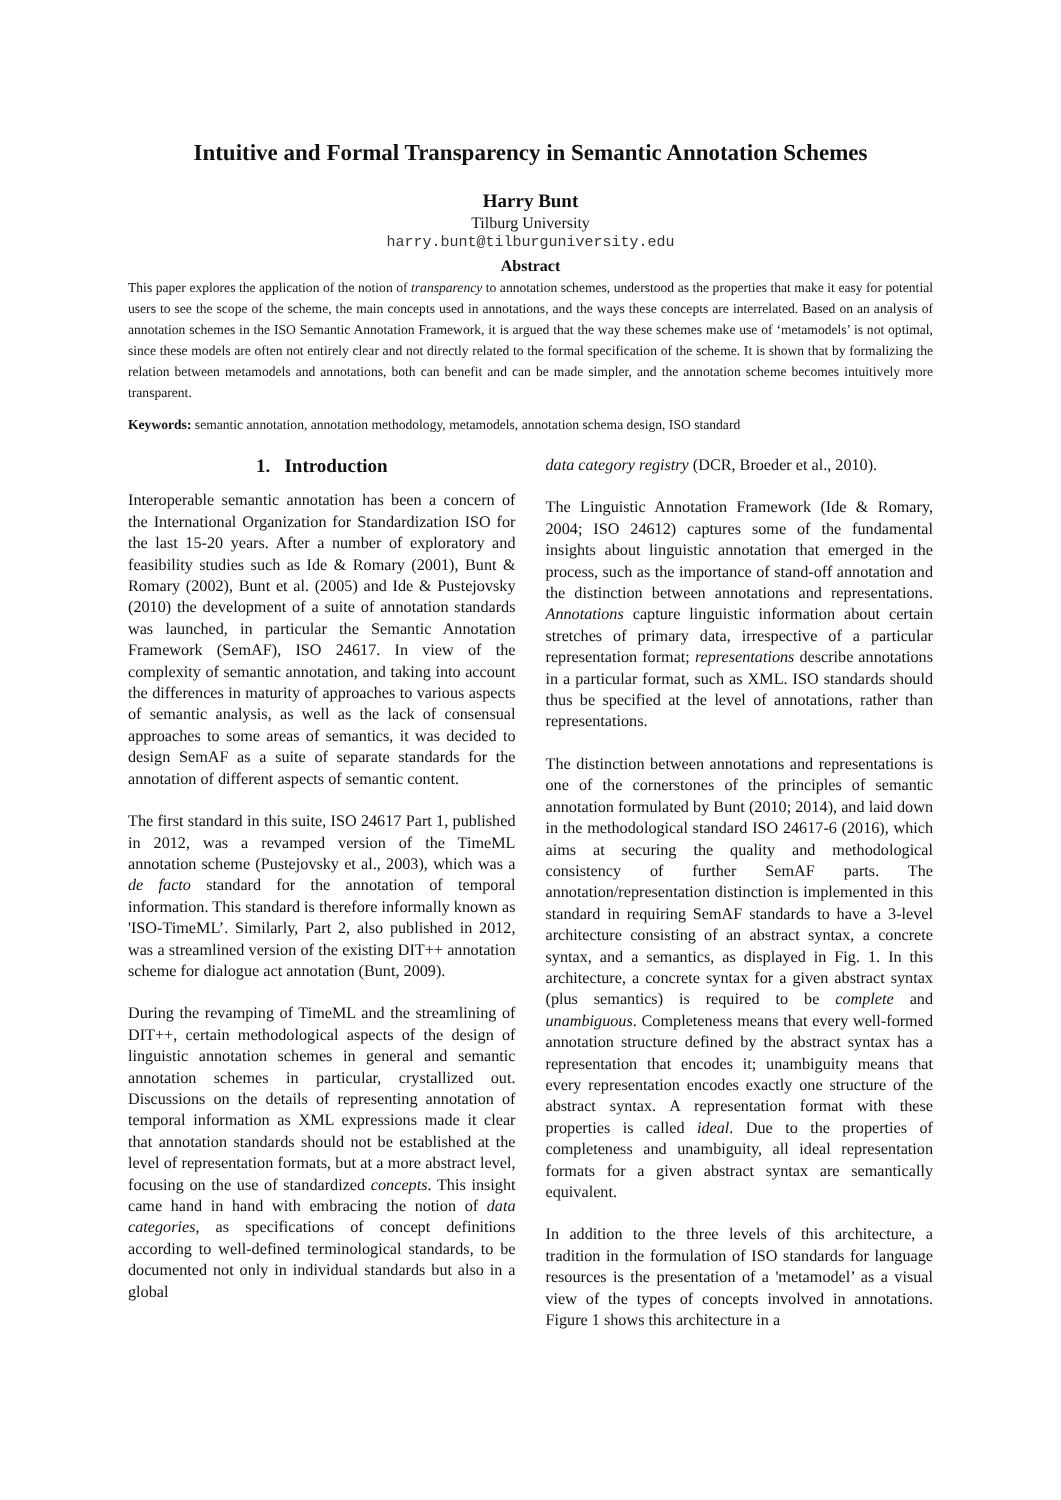Intuitive and Formal Transparency in Semantic Annotation Schemes
Harry Bunt
Tilburg University
harry.bunt@tilburguniversity.edu
Abstract
This paper explores the application of the notion of transparency to annotation schemes, understood as the properties that make it easy for potential users to see the scope of the scheme, the main concepts used in annotations, and the ways these concepts are interrelated. Based on an analysis of annotation schemes in the ISO Semantic Annotation Framework, it is argued that the way these schemes make use of ‘metamodels’ is not optimal, since these models are often not entirely clear and not directly related to the formal specification of the scheme. It is shown that by formalizing the relation between metamodels and annotations, both can benefit and can be made simpler, and the annotation scheme becomes intuitively more transparent.
Keywords: semantic annotation, annotation methodology, metamodels, annotation schema design, ISO standard
1. Introduction
Interoperable semantic annotation has been a concern of the International Organization for Standardization ISO for the last 15-20 years. After a number of exploratory and feasibility studies such as Ide & Romary (2001), Bunt & Romary (2002), Bunt et al. (2005) and Ide & Pustejovsky (2010) the development of a suite of annotation standards was launched, in particular the Semantic Annotation Framework (SemAF), ISO 24617. In view of the complexity of semantic annotation, and taking into account the differences in maturity of approaches to various aspects of semantic analysis, as well as the lack of consensual approaches to some areas of semantics, it was decided to design SemAF as a suite of separate standards for the annotation of different aspects of semantic content.
The first standard in this suite, ISO 24617 Part 1, published in 2012, was a revamped version of the TimeML annotation scheme (Pustejovsky et al., 2003), which was a de facto standard for the annotation of temporal information. This standard is therefore informally known as 'ISO-TimeML’. Similarly, Part 2, also published in 2012, was a streamlined version of the existing DIT++ annotation scheme for dialogue act annotation (Bunt, 2009).
During the revamping of TimeML and the streamlining of DIT++, certain methodological aspects of the design of linguistic annotation schemes in general and semantic annotation schemes in particular, crystallized out. Discussions on the details of representing annotation of temporal information as XML expressions made it clear that annotation standards should not be established at the level of representation formats, but at a more abstract level, focusing on the use of standardized concepts. This insight came hand in hand with embracing the notion of data categories, as specifications of concept definitions according to well-defined terminological standards, to be documented not only in individual standards but also in a global
data category registry (DCR, Broeder et al., 2010).
The Linguistic Annotation Framework (Ide & Romary, 2004; ISO 24612) captures some of the fundamental insights about linguistic annotation that emerged in the process, such as the importance of stand-off annotation and the distinction between annotations and representations. Annotations capture linguistic information about certain stretches of primary data, irrespective of a particular representation format; representations describe annotations in a particular format, such as XML. ISO standards should thus be specified at the level of annotations, rather than representations.
The distinction between annotations and representations is one of the cornerstones of the principles of semantic annotation formulated by Bunt (2010; 2014), and laid down in the methodological standard ISO 24617-6 (2016), which aims at securing the quality and methodological consistency of further SemAF parts. The annotation/representation distinction is implemented in this standard in requiring SemAF standards to have a 3-level architecture consisting of an abstract syntax, a concrete syntax, and a semantics, as displayed in Fig. 1. In this architecture, a concrete syntax for a given abstract syntax (plus semantics) is required to be complete and unambiguous. Completeness means that every well-formed annotation structure defined by the abstract syntax has a representation that encodes it; unambiguity means that every representation encodes exactly one structure of the abstract syntax. A representation format with these properties is called ideal. Due to the properties of completeness and unambiguity, all ideal representation formats for a given abstract syntax are semantically equivalent.
In addition to the three levels of this architecture, a tradition in the formulation of ISO standards for language resources is the presentation of a 'metamodel’ as a visual view of the types of concepts involved in annotations. Figure 1 shows this architecture in a